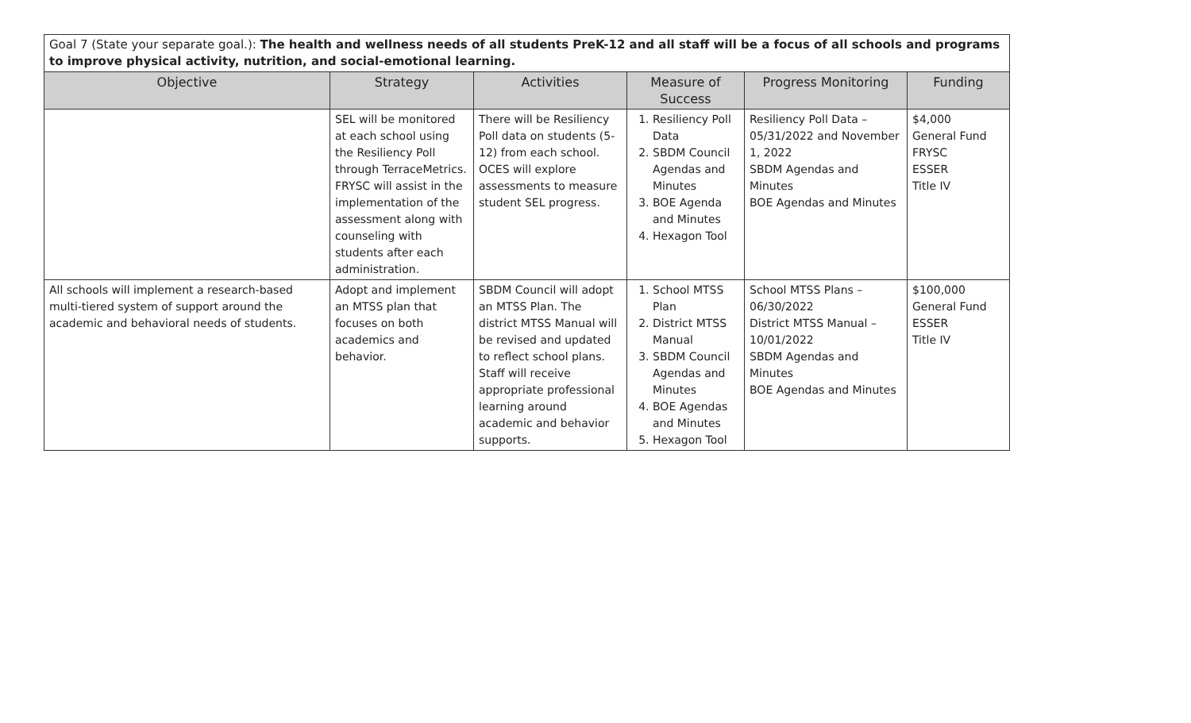| Goal 7 (State your separate goal.): The health and wellness needs of all students PreK-12 and all staff will be a focus of all schools and programs to improve physical activity, nutrition, and social-emotional learning. | | | | | |
| Objective | Strategy | Activities | Measure of Success | Progress Monitoring | Funding |
| | SEL will be monitored at each school using the Resiliency Poll through TerraceMetrics. FRYSC will assist in the implementation of the assessment along with counseling with students after each administration. | There will be Resiliency Poll data on students (5-12) from each school. OCES will explore assessments to measure student SEL progress. | 1. Resiliency Poll Data 2. SBDM Council Agendas and Minutes 3. BOE Agenda and Minutes 4. Hexagon Tool | Resiliency Poll Data – 05/31/2022 and November 1, 2022 SBDM Agendas and Minutes BOE Agendas and Minutes | $4,000 General Fund FRYSC ESSER Title IV |
| All schools will implement a research-based multi-tiered system of support around the academic and behavioral needs of students. | Adopt and implement an MTSS plan that focuses on both academics and behavior. | SBDM Council will adopt an MTSS Plan. The district MTSS Manual will be revised and updated to reflect school plans. Staff will receive appropriate professional learning around academic and behavior supports. | 1. School MTSS Plan 2. District MTSS Manual 3. SBDM Council Agendas and Minutes 4. BOE Agendas and Minutes 5. Hexagon Tool | School MTSS Plans – 06/30/2022 District MTSS Manual – 10/01/2022 SBDM Agendas and Minutes BOE Agendas and Minutes | $100,000 General Fund ESSER Title IV |